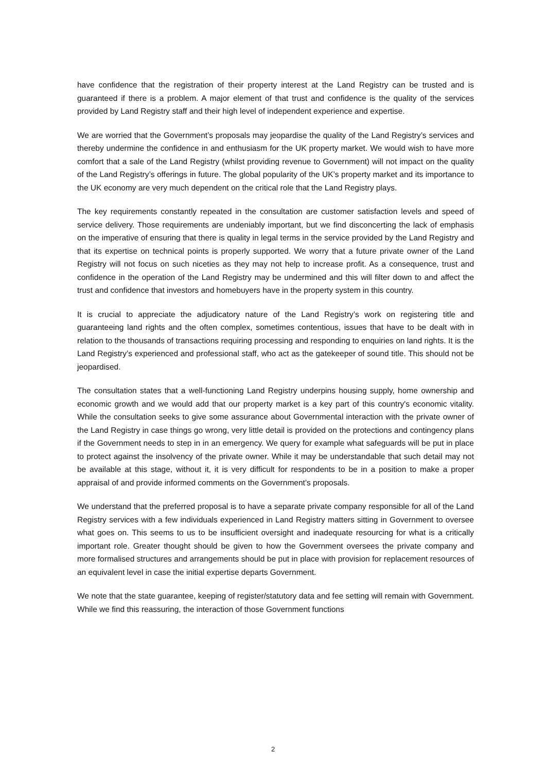have confidence that the registration of their property interest at the Land Registry can be trusted and is guaranteed if there is a problem. A major element of that trust and confidence is the quality of the services provided by Land Registry staff and their high level of independent experience and expertise.
We are worried that the Government’s proposals may jeopardise the quality of the Land Registry’s services and thereby undermine the confidence in and enthusiasm for the UK property market. We would wish to have more comfort that a sale of the Land Registry (whilst providing revenue to Government) will not impact on the quality of the Land Registry’s offerings in future. The global popularity of the UK’s property market and its importance to the UK economy are very much dependent on the critical role that the Land Registry plays.
The key requirements constantly repeated in the consultation are customer satisfaction levels and speed of service delivery. Those requirements are undeniably important, but we find disconcerting the lack of emphasis on the imperative of ensuring that there is quality in legal terms in the service provided by the Land Registry and that its expertise on technical points is properly supported. We worry that a future private owner of the Land Registry will not focus on such niceties as they may not help to increase profit. As a consequence, trust and confidence in the operation of the Land Registry may be undermined and this will filter down to and affect the trust and confidence that investors and homebuyers have in the property system in this country.
It is crucial to appreciate the adjudicatory nature of the Land Registry’s work on registering title and guaranteeing land rights and the often complex, sometimes contentious, issues that have to be dealt with in relation to the thousands of transactions requiring processing and responding to enquiries on land rights. It is the Land Registry’s experienced and professional staff, who act as the gatekeeper of sound title. This should not be jeopardised.
The consultation states that a well-functioning Land Registry underpins housing supply, home ownership and economic growth and we would add that our property market is a key part of this country's economic vitality. While the consultation seeks to give some assurance about Governmental interaction with the private owner of the Land Registry in case things go wrong, very little detail is provided on the protections and contingency plans if the Government needs to step in in an emergency. We query for example what safeguards will be put in place to protect against the insolvency of the private owner. While it may be understandable that such detail may not be available at this stage, without it, it is very difficult for respondents to be in a position to make a proper appraisal of and provide informed comments on the Government’s proposals.
We understand that the preferred proposal is to have a separate private company responsible for all of the Land Registry services with a few individuals experienced in Land Registry matters sitting in Government to oversee what goes on. This seems to us to be insufficient oversight and inadequate resourcing for what is a critically important role. Greater thought should be given to how the Government oversees the private company and more formalised structures and arrangements should be put in place with provision for replacement resources of an equivalent level in case the initial expertise departs Government.
We note that the state guarantee, keeping of register/statutory data and fee setting will remain with Government. While we find this reassuring, the interaction of those Government functions
2